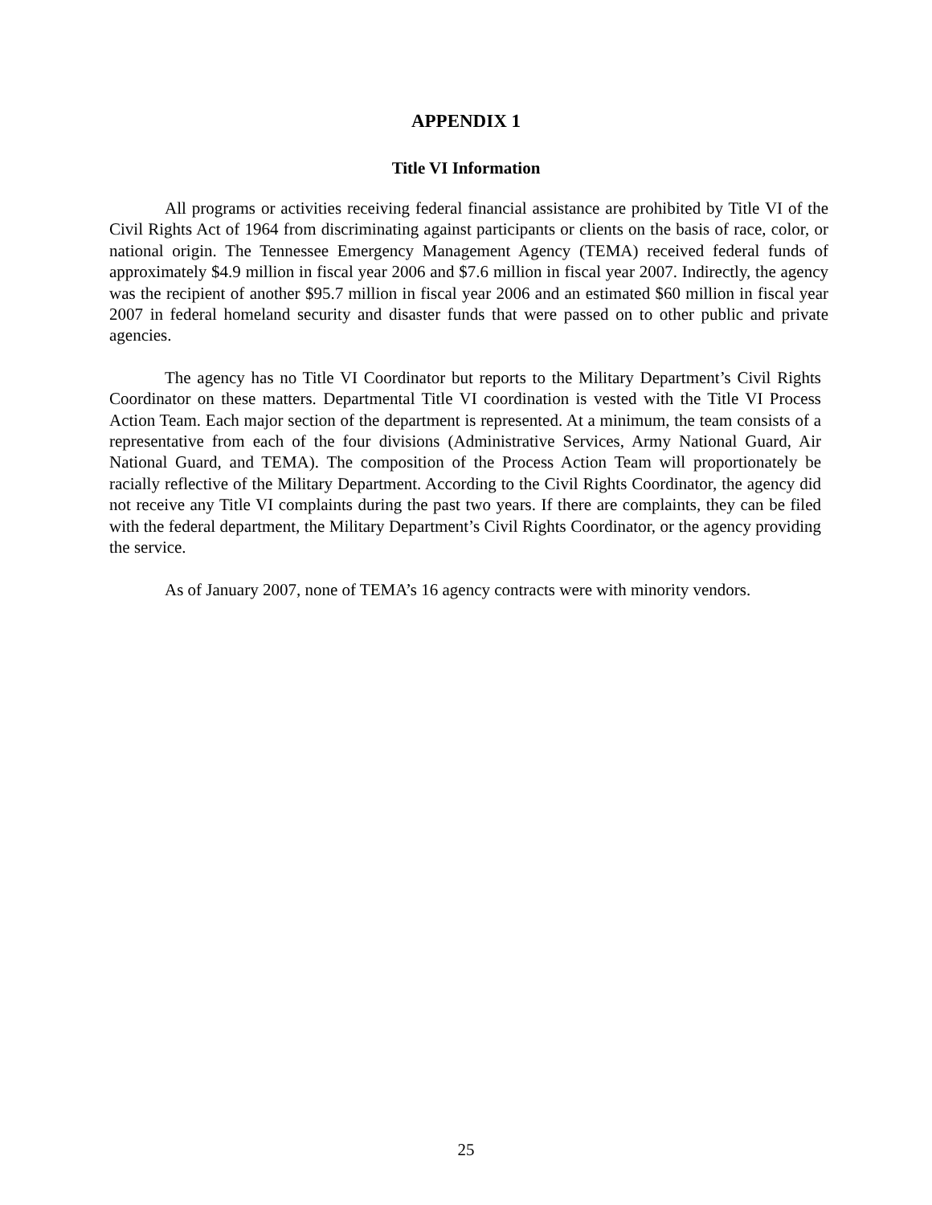APPENDIX 1
Title VI Information
All programs or activities receiving federal financial assistance are prohibited by Title VI of the Civil Rights Act of 1964 from discriminating against participants or clients on the basis of race, color, or national origin. The Tennessee Emergency Management Agency (TEMA) received federal funds of approximately $4.9 million in fiscal year 2006 and $7.6 million in fiscal year 2007. Indirectly, the agency was the recipient of another $95.7 million in fiscal year 2006 and an estimated $60 million in fiscal year 2007 in federal homeland security and disaster funds that were passed on to other public and private agencies.
The agency has no Title VI Coordinator but reports to the Military Department’s Civil Rights Coordinator on these matters. Departmental Title VI coordination is vested with the Title VI Process Action Team. Each major section of the department is represented. At a minimum, the team consists of a representative from each of the four divisions (Administrative Services, Army National Guard, Air National Guard, and TEMA). The composition of the Process Action Team will proportionately be racially reflective of the Military Department. According to the Civil Rights Coordinator, the agency did not receive any Title VI complaints during the past two years. If there are complaints, they can be filed with the federal department, the Military Department’s Civil Rights Coordinator, or the agency providing the service.
As of January 2007, none of TEMA’s 16 agency contracts were with minority vendors.
25